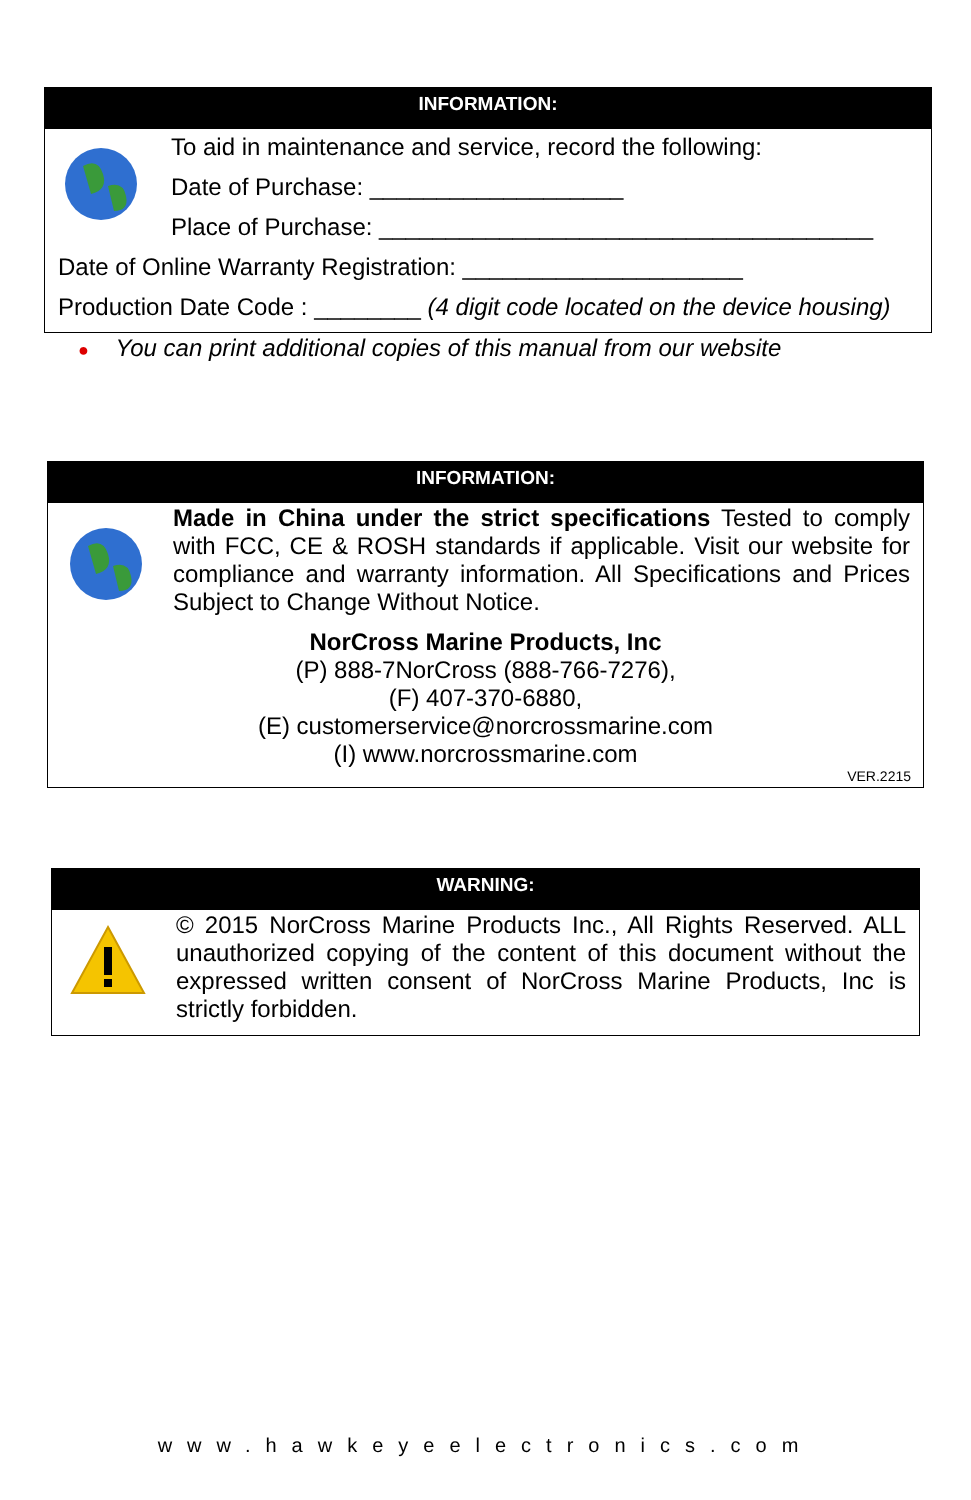INFORMATION:
To aid in maintenance and service, record the following:
Date of Purchase: ___________________
Place of Purchase: _____________________________________
Date of Online Warranty Registration: _____________________
Production Date Code : ________ (4 digit code located on the device housing)
● You can print additional copies of this manual from our website
INFORMATION:
Made in China under the strict specifications Tested to comply with FCC, CE & ROSH standards if applicable. Visit our website for compliance and warranty information. All Specifications and Prices Subject to Change Without Notice.
NorCross Marine Products, Inc
(P) 888-7NorCross (888-766-7276),
(F) 407-370-6880,
(E) customerservice@norcrossmarine.com
(I) www.norcrossmarine.com
VER.2215
WARNING:
© 2015 NorCross Marine Products Inc., All Rights Reserved. ALL unauthorized copying of the content of this document without the expressed written consent of NorCross Marine Products, Inc is strictly forbidden.
www.hawkeyeelectronics.com